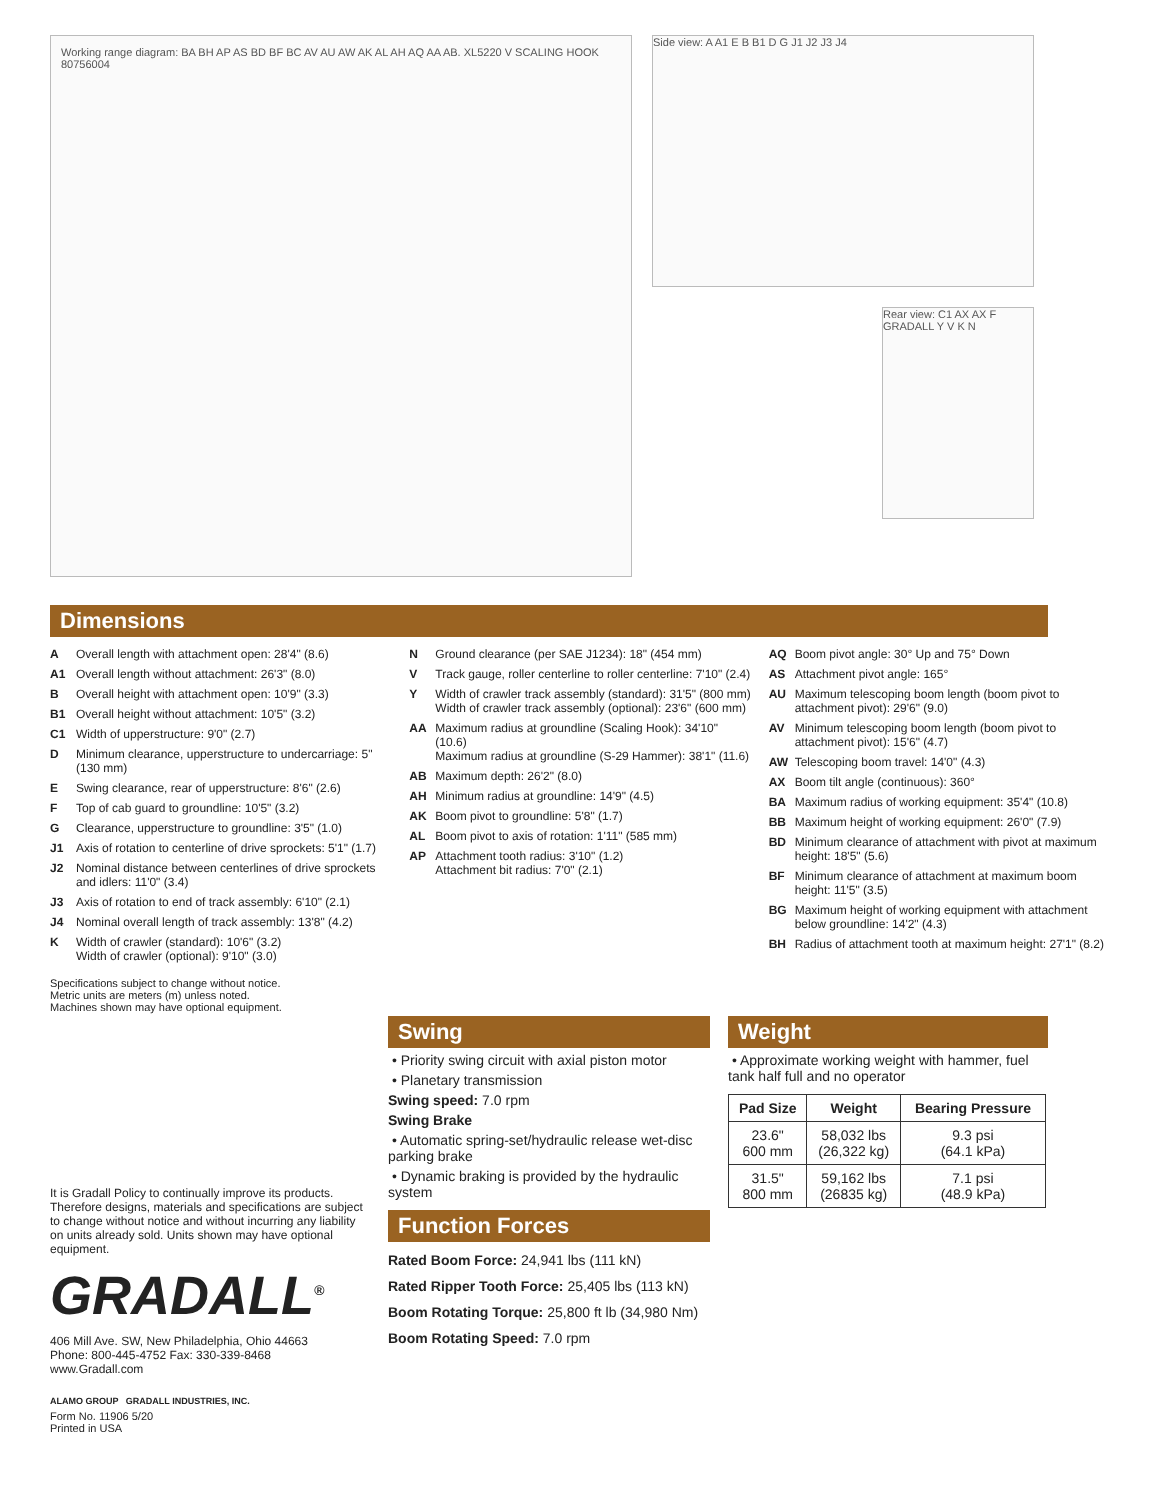Working range diagram: BA BH AP AS BD BF BC AV AU AW AK AL AH AQ AA AB. XL5220 V SCALING HOOK 80756004
Side view: A A1 E B B1 D G J1 J2 J3 J4
Rear view: C1 AX AX F GRADALL Y V K N
Dimensions
A Overall length with attachment open: 28'4" (8.6)
A1 Overall length without attachment: 26'3" (8.0)
B Overall height with attachment open: 10'9" (3.3)
B1 Overall height without attachment: 10'5" (3.2)
C1 Width of upperstructure: 9'0" (2.7)
D Minimum clearance, upperstructure to undercarriage: 5" (130 mm)
E Swing clearance, rear of upperstructure: 8'6" (2.6)
F Top of cab guard to groundline: 10'5" (3.2)
G Clearance, upperstructure to groundline: 3'5" (1.0)
J1 Axis of rotation to centerline of drive sprockets: 5'1" (1.7)
J2 Nominal distance between centerlines of drive sprockets and idlers: 11'0" (3.4)
J3 Axis of rotation to end of track assembly: 6'10" (2.1)
J4 Nominal overall length of track assembly: 13'8" (4.2)
K Width of crawler (standard): 10'6" (3.2)
Width of crawler (optional): 9'10" (3.0)
Specifications subject to change without notice.
Metric units are meters (m) unless noted.
Machines shown may have optional equipment.
N Ground clearance (per SAE J1234): 18" (454 mm)
V Track gauge, roller centerline to roller centerline: 7'10" (2.4)
Y Width of crawler track assembly (standard): 31'5" (800 mm)
Width of crawler track assembly (optional): 23'6" (600 mm)
AA Maximum radius at groundline (Scaling Hook): 34'10" (10.6)
Maximum radius at groundline (S-29 Hammer): 38'1" (11.6)
AB Maximum depth: 26'2" (8.0)
AH Minimum radius at groundline: 14'9" (4.5)
AK Boom pivot to groundline: 5'8" (1.7)
AL Boom pivot to axis of rotation: 1'11" (585 mm)
AP Attachment tooth radius: 3'10" (1.2)
Attachment bit radius: 7'0" (2.1)
AQ Boom pivot angle: 30° Up and 75° Down
AS Attachment pivot angle: 165°
AU Maximum telescoping boom length (boom pivot to attachment pivot): 29'6" (9.0)
AV Minimum telescoping boom length (boom pivot to attachment pivot): 15'6" (4.7)
AW Telescoping boom travel: 14'0" (4.3)
AX Boom tilt angle (continuous): 360°
BA Maximum radius of working equipment: 35'4" (10.8)
BB Maximum height of working equipment: 26'0" (7.9)
BD Minimum clearance of attachment with pivot at maximum height: 18'5" (5.6)
BF Minimum clearance of attachment at maximum boom height: 11'5" (3.5)
BG Maximum height of working equipment with attachment below groundline: 14'2" (4.3)
BH Radius of attachment tooth at maximum height: 27'1" (8.2)
It is Gradall Policy to continually improve its products. Therefore designs, materials and specifications are subject to change without notice and without incurring any liability on units already sold. Units shown may have optional equipment.
GRADALL<sup>®</sup>
406 Mill Ave. SW, New Philadelphia, Ohio 44663
Phone: 800-445-4752 Fax: 330-339-8468
www.Gradall.com
ALAMO GROUP GRADALL INDUSTRIES, INC.
Form No. 11906 5/20
Printed in USA
Swing
• Priority swing circuit with axial piston motor
• Planetary transmission
Swing speed: 7.0 rpm
Swing Brake
• Automatic spring-set/hydraulic release wet-disc parking brake
• Dynamic braking is provided by the hydraulic system
Function Forces
Rated Boom Force: 24,941 lbs (111 kN)
Rated Ripper Tooth Force: 25,405 lbs (113 kN)
Boom Rotating Torque: 25,800 ft lb (34,980 Nm)
Boom Rotating Speed: 7.0 rpm
Weight
• Approximate working weight with hammer, fuel tank half full and no operator
| Pad Size | Weight | Bearing Pressure |
| --- | --- | --- |
| 23.6" 600 mm | 58,032 lbs (26,322 kg) | 9.3 psi (64.1 kPa) |
| 31.5" 800 mm | 59,162 lbs (26835 kg) | 7.1 psi (48.9 kPa) |